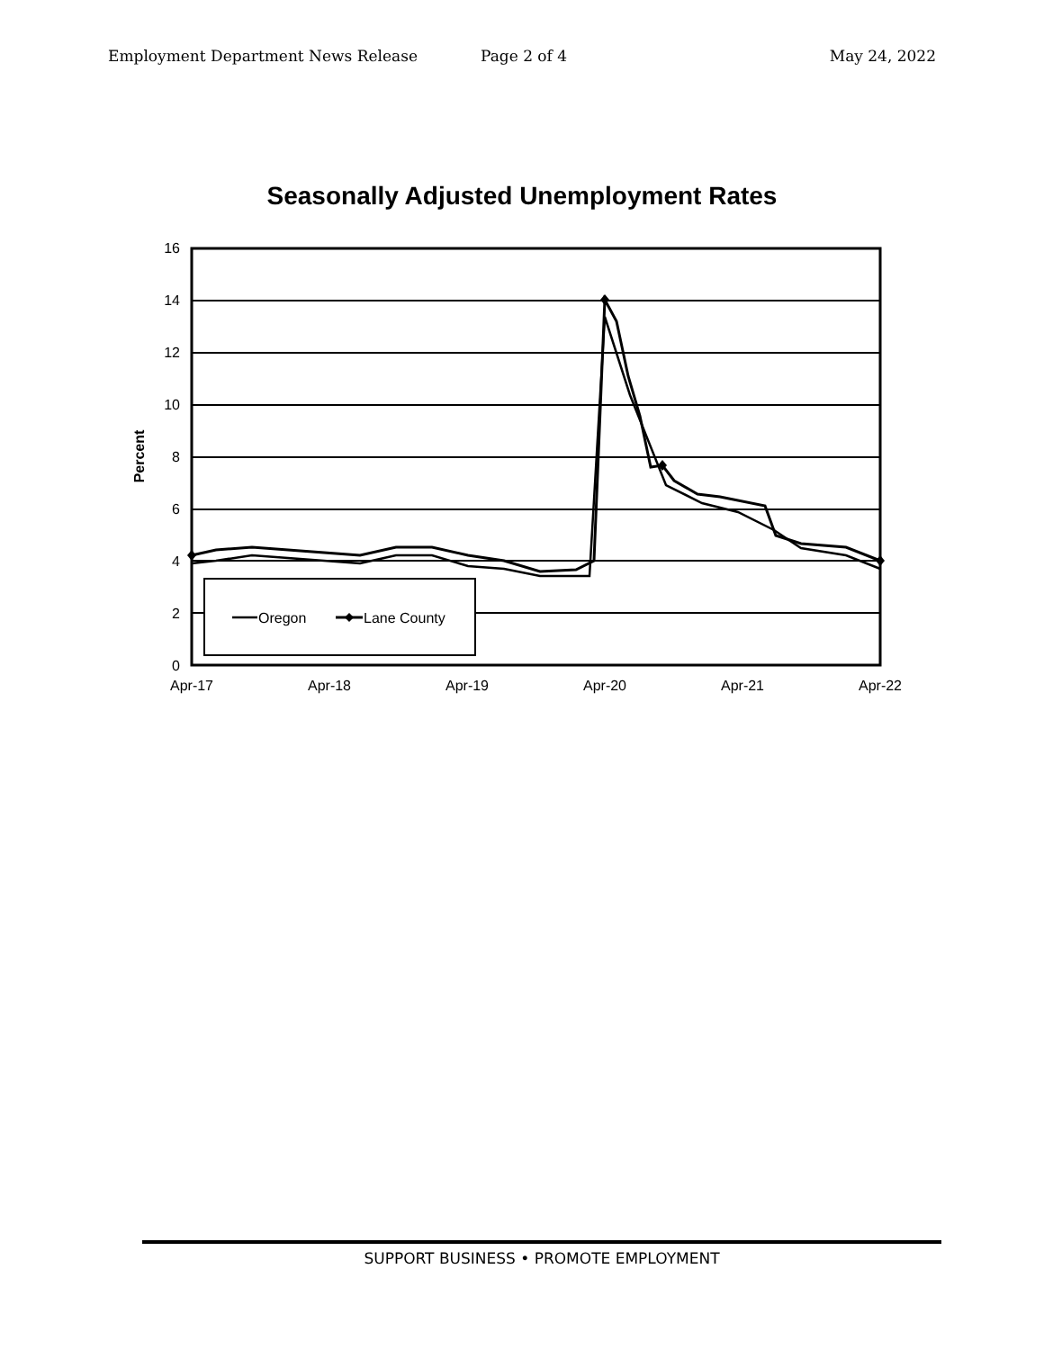Employment Department News Release Page 2 of 4 May 24, 2022
Seasonally Adjusted Unemployment Rates
16
14
12
10
8
6
4
2
0
Apr-17
Apr-18
Apr-19
Apr-20
Apr-21
Apr-22
Percent
Oregon
Lane County
SUPPORT BUSINESS • PROMOTE EMPLOYMENT